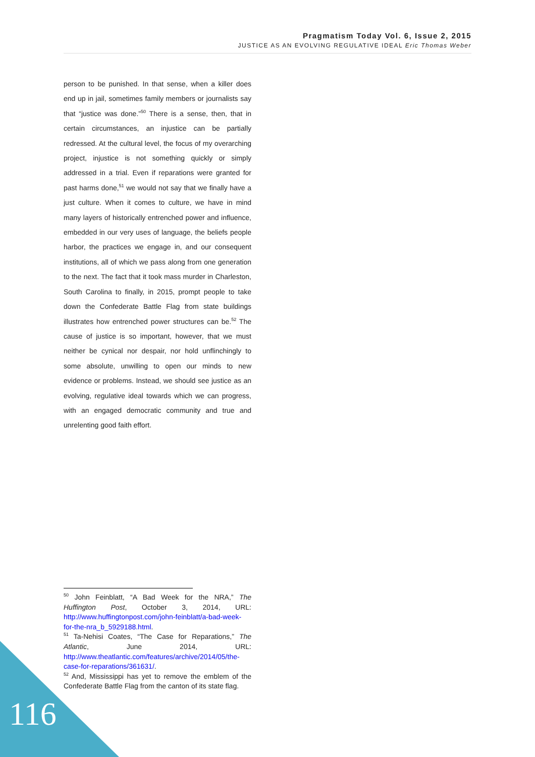Pragmatism Today Vol. 6, Issue 2, 2015
JUSTICE AS AN EVOLVING REGULATIVE IDEAL Eric Thomas Weber
person to be punished. In that sense, when a killer does end up in jail, sometimes family members or journalists say that “justice was done.”<sup>50</sup> There is a sense, then, that in certain circumstances, an injustice can be partially redressed. At the cultural level, the focus of my overarching project, injustice is not something quickly or simply addressed in a trial. Even if reparations were granted for past harms done,<sup>51</sup> we would not say that we finally have a just culture. When it comes to culture, we have in mind many layers of historically entrenched power and influence, embedded in our very uses of language, the beliefs people harbor, the practices we engage in, and our consequent institutions, all of which we pass along from one generation to the next. The fact that it took mass murder in Charleston, South Carolina to finally, in 2015, prompt people to take down the Confederate Battle Flag from state buildings illustrates how entrenched power structures can be.<sup>52</sup> The cause of justice is so important, however, that we must neither be cynical nor despair, nor hold unflinchingly to some absolute, unwilling to open our minds to new evidence or problems. Instead, we should see justice as an evolving, regulative ideal towards which we can progress, with an engaged democratic community and true and unrelenting good faith effort.
<sup>50</sup> John Feinblatt, “A Bad Week for the NRA,” The Huffington Post, October 3, 2014, URL: http://www.huffingtonpost.com/john-feinblatt/a-bad-week-for-the-nra_b_5929188.html.
<sup>51</sup> Ta-Nehisi Coates, “The Case for Reparations,” The Atlantic, June 2014, URL: http://www.theatlantic.com/features/archive/2014/05/the-case-for-reparations/361631/.
<sup>52</sup> And, Mississippi has yet to remove the emblem of the Confederate Battle Flag from the canton of its state flag.
116